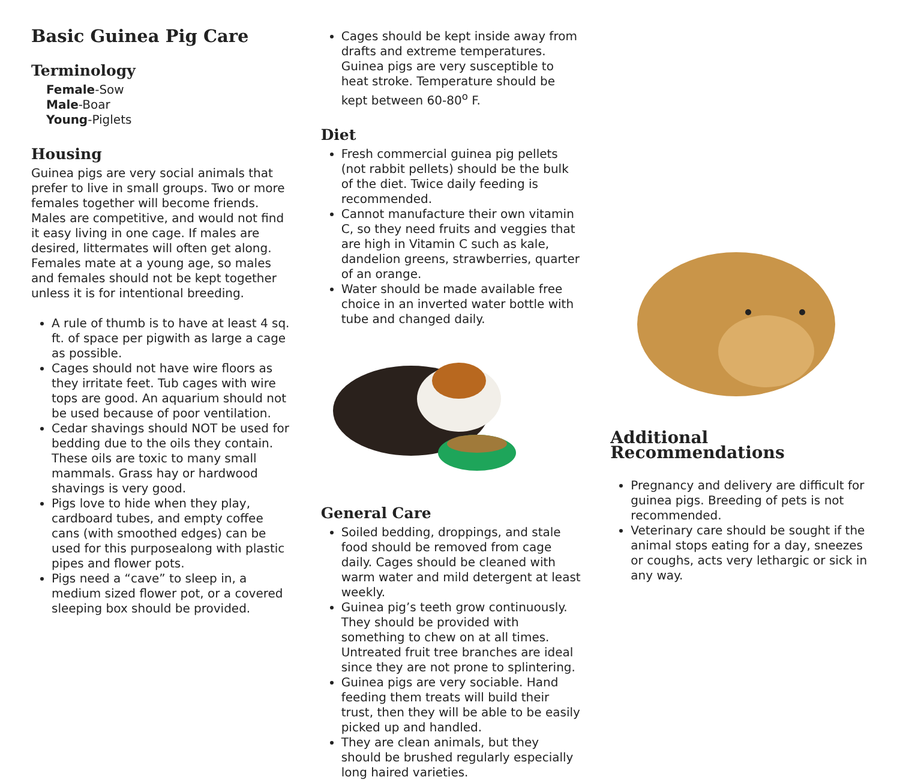Basic Guinea Pig Care
Terminology
Female-Sow
Male-Boar
Young-Piglets
Housing
Guinea pigs are very social animals that prefer to live in small groups. Two or more females together will become friends. Males are competitive, and would not find it easy living in one cage. If males are desired, littermates will often get along. Females mate at a young age, so males and females should not be kept together unless it is for intentional breeding.
A rule of thumb is to have at least 4 sq. ft. of space per pigwith as large a cage as possible.
Cages should not have wire floors as they irritate feet. Tub cages with wire tops are good. An aquarium should not be used because of poor ventilation.
Cedar shavings should NOT be used for bedding due to the oils they contain. These oils are toxic to many small mammals. Grass hay or hardwood shavings is very good.
Pigs love to hide when they play, cardboard tubes, and empty coffee cans (with smoothed edges) can be used for this purposealong with plastic pipes and flower pots.
Pigs need a “cave” to sleep in, a medium sized flower pot, or a covered sleeping box should be provided.
Cages should be kept inside away from drafts and extreme temperatures. Guinea pigs are very susceptible to heat stroke. Temperature should be kept between 60-80<sup>o</sup> F.
Diet
Fresh commercial guinea pig pellets (not rabbit pellets) should be the bulk of the diet. Twice daily feeding is recommended.
Cannot manufacture their own vitamin C, so they need fruits and veggies that are high in Vitamin C such as kale, dandelion greens, strawberries, quarter of an orange.
Water should be made available free choice in an inverted water bottle with tube and changed daily.
General Care
Soiled bedding, droppings, and stale food should be removed from cage daily. Cages should be cleaned with warm water and mild detergent at least weekly.
Guinea pig’s teeth grow continuously. They should be provided with something to chew on at all times. Untreated fruit tree branches are ideal since they are not prone to splintering.
Guinea pigs are very sociable. Hand feeding them treats will build their trust, then they will be able to be easily picked up and handled.
They are clean animals, but they should be brushed regularly especially long haired varieties.
Additional Recommendations
Pregnancy and delivery are difficult for guinea pigs. Breeding of pets is not recommended.
Veterinary care should be sought if the animal stops eating for a day, sneezes or coughs, acts very lethargic or sick in any way.